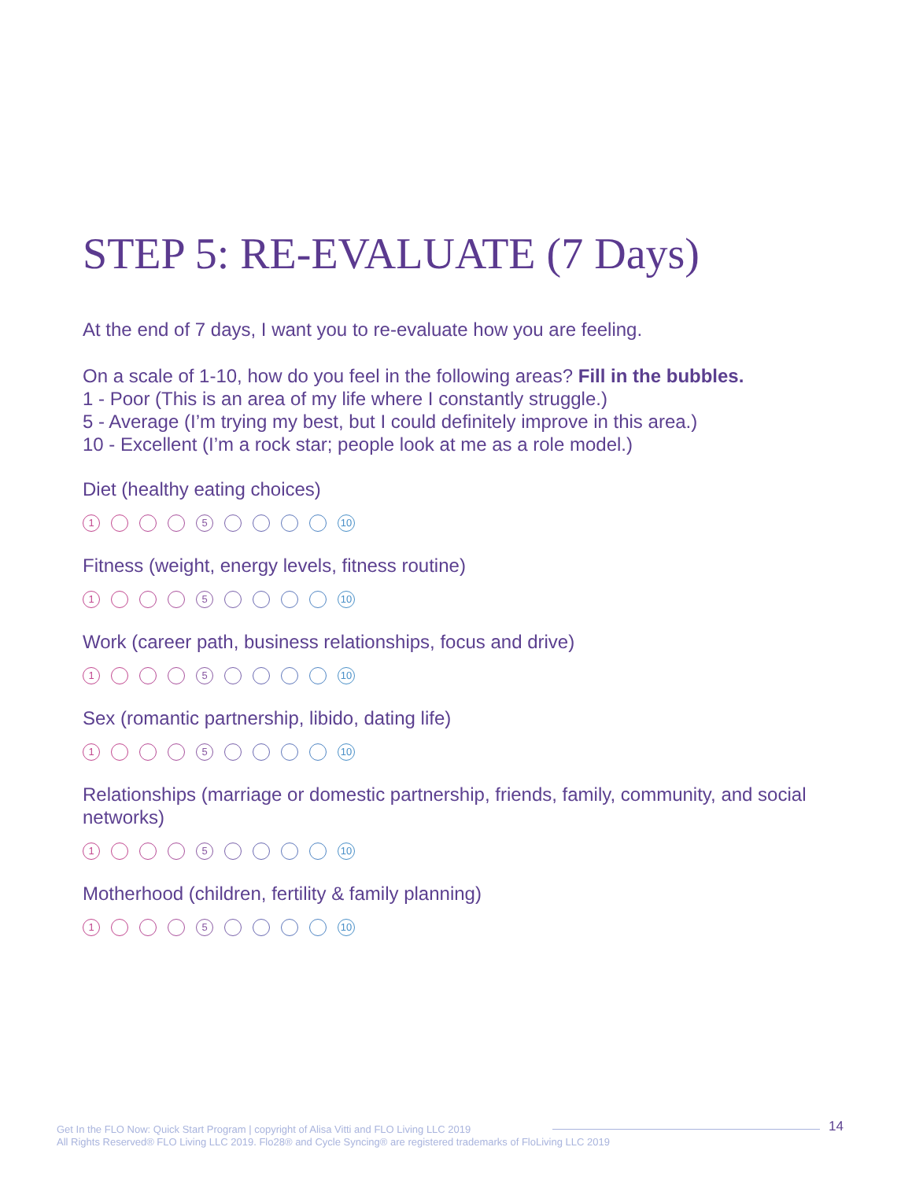STEP 5: RE-EVALUATE (7 Days)
At the end of 7 days, I want you to re-evaluate how you are feeling.
On a scale of 1-10, how do you feel in the following areas? Fill in the bubbles.
1 - Poor (This is an area of my life where I constantly struggle.)
5 - Average (I’m trying my best, but I could definitely improve in this area.)
10 - Excellent (I’m a rock star; people look at me as a role model.)
Diet (healthy eating choices)
1 5 10
Fitness (weight, energy levels, fitness routine)
1 5 10
Work (career path, business relationships, focus and drive)
1 5 10
Sex (romantic partnership, libido, dating life)
1 5 10
Relationships (marriage or domestic partnership, friends, family, community, and social networks)
1 5 10
Motherhood (children, fertility & family planning)
1 5 10
Get In the FLO Now: Quick Start Program | copyright of Alisa Vitti and FLO Living LLC 2019
14
All Rights Reserved® FLO Living LLC 2019. Flo28® and Cycle Syncing® are registered trademarks of FloLiving LLC 2019